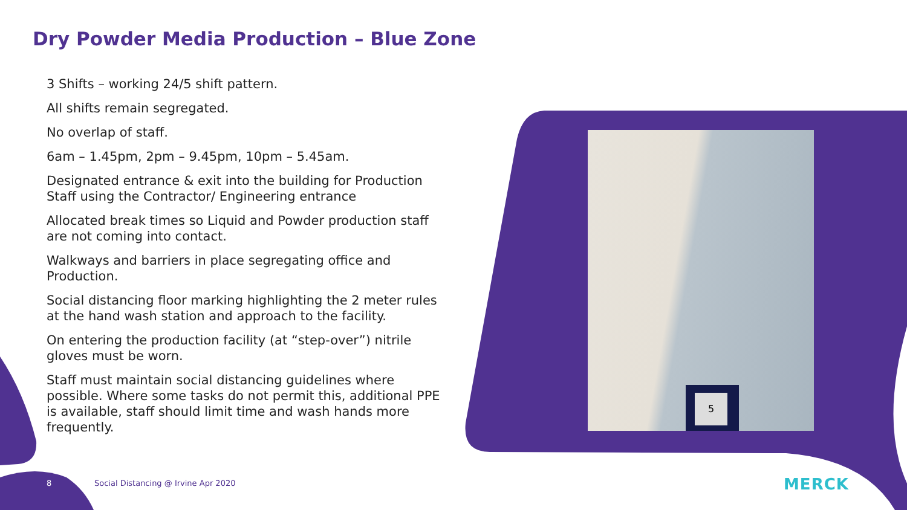Dry Powder Media Production – Blue Zone
3 Shifts – working 24/5 shift pattern.
All shifts remain segregated.
No overlap of staff.
6am – 1.45pm, 2pm – 9.45pm, 10pm – 5.45am.
Designated entrance & exit into the building for Production Staff using the Contractor/ Engineering entrance
Allocated break times so Liquid and Powder production staff are not coming into contact.
Walkways and barriers in place segregating office and Production.
Social distancing floor marking highlighting the 2 meter rules at the hand wash station and approach to the facility.
On entering the production facility (at “step-over”) nitrile gloves must be worn.
Staff must maintain social distancing guidelines where possible. Where some tasks do not permit this, additional PPE is available, staff should limit time and wash hands more frequently.
5
8
Social Distancing @ Irvine Apr 2020
MERCK